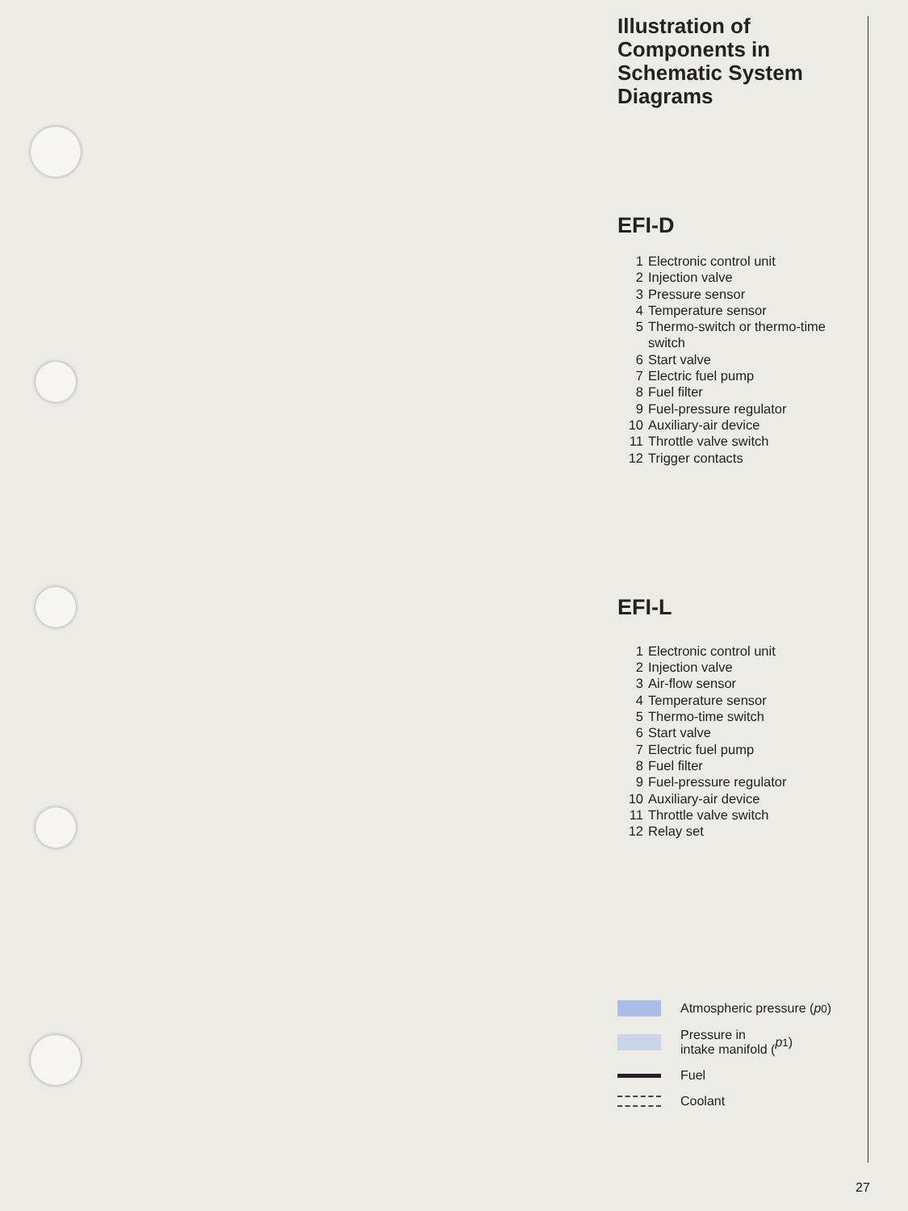Illustration of Components in Schematic System Diagrams
EFI-D
1 Electronic control unit
2 Injection valve
3 Pressure sensor
4 Temperature sensor
5 Thermo-switch or thermo-time switch
6 Start valve
7 Electric fuel pump
8 Fuel filter
9 Fuel-pressure regulator
10 Auxiliary-air device
11 Throttle valve switch
12 Trigger contacts
EFI-L
1 Electronic control unit
2 Injection valve
3 Air-flow sensor
4 Temperature sensor
5 Thermo-time switch
6 Start valve
7 Electric fuel pump
8 Fuel filter
9 Fuel-pressure regulator
10 Auxiliary-air device
11 Throttle valve switch
12 Relay set
Atmospheric pressure (p<sub>0</sub>)
Pressure in
intake manifold (p<sub>1</sub>)
Fuel
Coolant
27